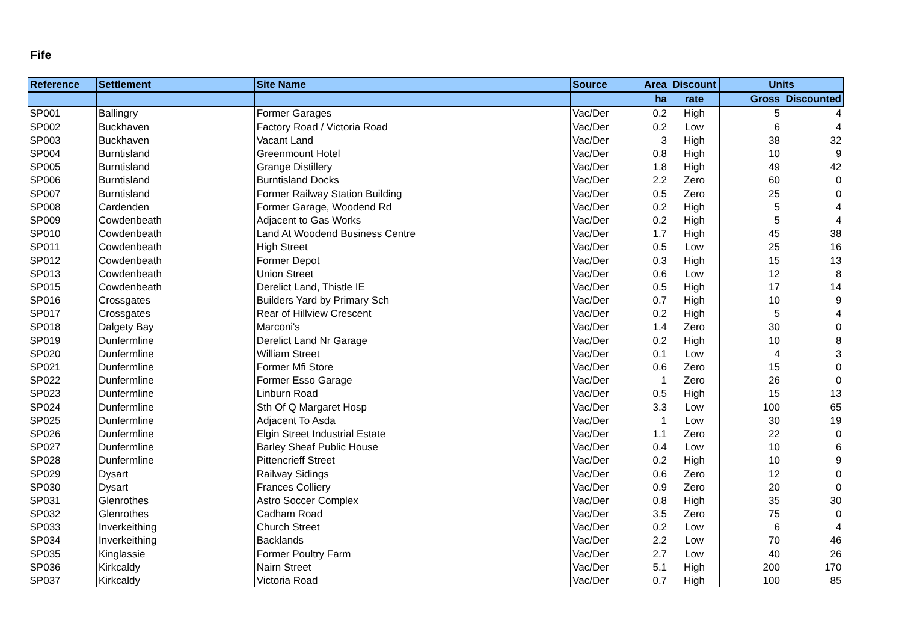Fife
| Reference | Settlement | Site Name | Source | Area | Discount | Units | |
| --- | --- | --- | --- | --- | --- | --- | --- |
| | | | | ha | rate | Gross | Discounted |
| SP001 | Ballingry | Former Garages | Vac/Der | 0.2 | High | 5 | 4 |
| SP002 | Buckhaven | Factory Road / Victoria Road | Vac/Der | 0.2 | Low | 6 | 4 |
| SP003 | Buckhaven | Vacant Land | Vac/Der | 3 | High | 38 | 32 |
| SP004 | Burntisland | Greenmount Hotel | Vac/Der | 0.8 | High | 10 | 9 |
| SP005 | Burntisland | Grange Distillery | Vac/Der | 1.8 | High | 49 | 42 |
| SP006 | Burntisland | Burntisland Docks | Vac/Der | 2.2 | Zero | 60 | 0 |
| SP007 | Burntisland | Former Railway Station Building | Vac/Der | 0.5 | Zero | 25 | 0 |
| SP008 | Cardenden | Former Garage, Woodend Rd | Vac/Der | 0.2 | High | 5 | 4 |
| SP009 | Cowdenbeath | Adjacent to Gas Works | Vac/Der | 0.2 | High | 5 | 4 |
| SP010 | Cowdenbeath | Land At Woodend Business Centre | Vac/Der | 1.7 | High | 45 | 38 |
| SP011 | Cowdenbeath | High Street | Vac/Der | 0.5 | Low | 25 | 16 |
| SP012 | Cowdenbeath | Former Depot | Vac/Der | 0.3 | High | 15 | 13 |
| SP013 | Cowdenbeath | Union Street | Vac/Der | 0.6 | Low | 12 | 8 |
| SP015 | Cowdenbeath | Derelict Land, Thistle IE | Vac/Der | 0.5 | High | 17 | 14 |
| SP016 | Crossgates | Builders Yard by Primary Sch | Vac/Der | 0.7 | High | 10 | 9 |
| SP017 | Crossgates | Rear of Hillview Crescent | Vac/Der | 0.2 | High | 5 | 4 |
| SP018 | Dalgety Bay | Marconi's | Vac/Der | 1.4 | Zero | 30 | 0 |
| SP019 | Dunfermline | Derelict Land Nr Garage | Vac/Der | 0.2 | High | 10 | 8 |
| SP020 | Dunfermline | William Street | Vac/Der | 0.1 | Low | 4 | 3 |
| SP021 | Dunfermline | Former Mfi Store | Vac/Der | 0.6 | Zero | 15 | 0 |
| SP022 | Dunfermline | Former Esso Garage | Vac/Der | 1 | Zero | 26 | 0 |
| SP023 | Dunfermline | Linburn Road | Vac/Der | 0.5 | High | 15 | 13 |
| SP024 | Dunfermline | Sth Of Q Margaret Hosp | Vac/Der | 3.3 | Low | 100 | 65 |
| SP025 | Dunfermline | Adjacent To Asda | Vac/Der | 1 | Low | 30 | 19 |
| SP026 | Dunfermline | Elgin Street Industrial Estate | Vac/Der | 1.1 | Zero | 22 | 0 |
| SP027 | Dunfermline | Barley Sheaf Public House | Vac/Der | 0.4 | Low | 10 | 6 |
| SP028 | Dunfermline | Pittencrieff Street | Vac/Der | 0.2 | High | 10 | 9 |
| SP029 | Dysart | Railway Sidings | Vac/Der | 0.6 | Zero | 12 | 0 |
| SP030 | Dysart | Frances Colliery | Vac/Der | 0.9 | Zero | 20 | 0 |
| SP031 | Glenrothes | Astro Soccer Complex | Vac/Der | 0.8 | High | 35 | 30 |
| SP032 | Glenrothes | Cadham Road | Vac/Der | 3.5 | Zero | 75 | 0 |
| SP033 | Inverkeithing | Church Street | Vac/Der | 0.2 | Low | 6 | 4 |
| SP034 | Inverkeithing | Backlands | Vac/Der | 2.2 | Low | 70 | 46 |
| SP035 | Kinglassie | Former Poultry Farm | Vac/Der | 2.7 | Low | 40 | 26 |
| SP036 | Kirkcaldy | Nairn Street | Vac/Der | 5.1 | High | 200 | 170 |
| SP037 | Kirkcaldy | Victoria Road | Vac/Der | 0.7 | High | 100 | 85 |